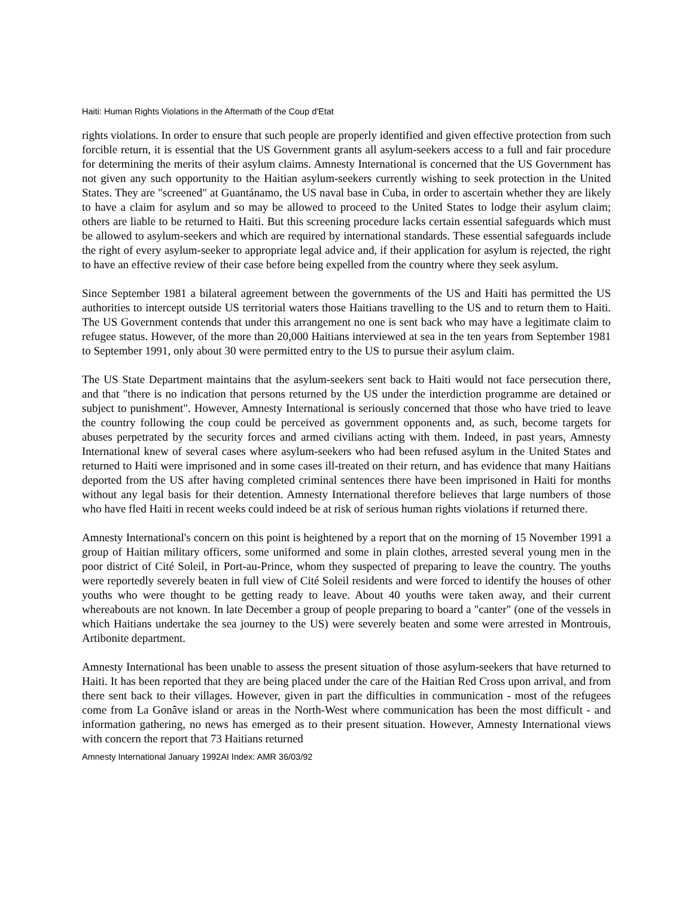Haiti: Human Rights Violations in the Aftermath of the Coup d'Etat
rights violations. In order to ensure that such people are properly identified and given effective protection from such forcible return, it is essential that the US Government grants all asylum-seekers access to a full and fair procedure for determining the merits of their asylum claims. Amnesty International is concerned that the US Government has not given any such opportunity to the Haitian asylum-seekers currently wishing to seek protection in the United States. They are "screened" at Guantánamo, the US naval base in Cuba, in order to ascertain whether they are likely to have a claim for asylum and so may be allowed to proceed to the United States to lodge their asylum claim; others are liable to be returned to Haiti. But this screening procedure lacks certain essential safeguards which must be allowed to asylum-seekers and which are required by international standards. These essential safeguards include the right of every asylum-seeker to appropriate legal advice and, if their application for asylum is rejected, the right to have an effective review of their case before being expelled from the country where they seek asylum.
Since September 1981 a bilateral agreement between the governments of the US and Haiti has permitted the US authorities to intercept outside US territorial waters those Haitians travelling to the US and to return them to Haiti. The US Government contends that under this arrangement no one is sent back who may have a legitimate claim to refugee status. However, of the more than 20,000 Haitians interviewed at sea in the ten years from September 1981 to September 1991, only about 30 were permitted entry to the US to pursue their asylum claim.
The US State Department maintains that the asylum-seekers sent back to Haiti would not face persecution there, and that "there is no indication that persons returned by the US under the interdiction programme are detained or subject to punishment". However, Amnesty International is seriously concerned that those who have tried to leave the country following the coup could be perceived as government opponents and, as such, become targets for abuses perpetrated by the security forces and armed civilians acting with them. Indeed, in past years, Amnesty International knew of several cases where asylum-seekers who had been refused asylum in the United States and returned to Haiti were imprisoned and in some cases ill-treated on their return, and has evidence that many Haitians deported from the US after having completed criminal sentences there have been imprisoned in Haiti for months without any legal basis for their detention. Amnesty International therefore believes that large numbers of those who have fled Haiti in recent weeks could indeed be at risk of serious human rights violations if returned there.
Amnesty International's concern on this point is heightened by a report that on the morning of 15 November 1991 a group of Haitian military officers, some uniformed and some in plain clothes, arrested several young men in the poor district of Cité Soleil, in Port-au-Prince, whom they suspected of preparing to leave the country. The youths were reportedly severely beaten in full view of Cité Soleil residents and were forced to identify the houses of other youths who were thought to be getting ready to leave. About 40 youths were taken away, and their current whereabouts are not known. In late December a group of people preparing to board a "canter" (one of the vessels in which Haitians undertake the sea journey to the US) were severely beaten and some were arrested in Montrouis, Artibonite department.
Amnesty International has been unable to assess the present situation of those asylum-seekers that have returned to Haiti. It has been reported that they are being placed under the care of the Haitian Red Cross upon arrival, and from there sent back to their villages. However, given in part the difficulties in communication - most of the refugees come from La Gonâve island or areas in the North-West where communication has been the most difficult - and information gathering, no news has emerged as to their present situation. However, Amnesty International views with concern the report that 73 Haitians returned
Amnesty International January 1992AI Index: AMR 36/03/92